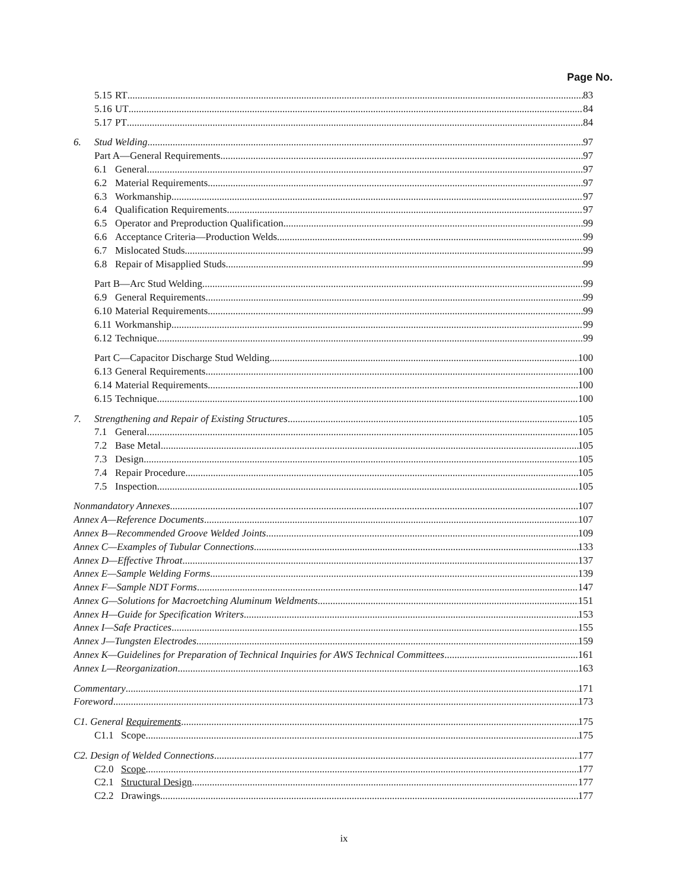Page No.
5.15 RT 83
5.16 UT 84
5.17 PT 84
6. Stud Welding 97
Part A—General Requirements 97
6.1 General 97
6.2 Material Requirements 97
6.3 Workmanship 97
6.4 Qualification Requirements 97
6.5 Operator and Preproduction Qualification 99
6.6 Acceptance Criteria—Production Welds 99
6.7 Mislocated Studs 99
6.8 Repair of Misapplied Studs 99
Part B—Arc Stud Welding 99
6.9 General Requirements 99
6.10 Material Requirements 99
6.11 Workmanship 99
6.12 Technique 99
Part C—Capacitor Discharge Stud Welding 100
6.13 General Requirements 100
6.14 Material Requirements 100
6.15 Technique 100
7. Strengthening and Repair of Existing Structures 105
7.1 General 105
7.2 Base Metal 105
7.3 Design 105
7.4 Repair Procedure 105
7.5 Inspection 105
Nonmandatory Annexes 107
Annex A—Reference Documents 107
Annex B—Recommended Groove Welded Joints 109
Annex C—Examples of Tubular Connections 133
Annex D—Effective Throat 137
Annex E—Sample Welding Forms 139
Annex F—Sample NDT Forms 147
Annex G—Solutions for Macroetching Aluminum Weldments 151
Annex H—Guide for Specification Writers 153
Annex I—Safe Practices 155
Annex J—Tungsten Electrodes 159
Annex K—Guidelines for Preparation of Technical Inquiries for AWS Technical Committees 161
Annex L—Reorganization 163
Commentary 171
Foreword 173
C1. General Requirements 175
C1.1 Scope 175
C2. Design of Welded Connections 177
C2.0 Scope 177
C2.1 Structural Design 177
C2.2 Drawings 177
ix